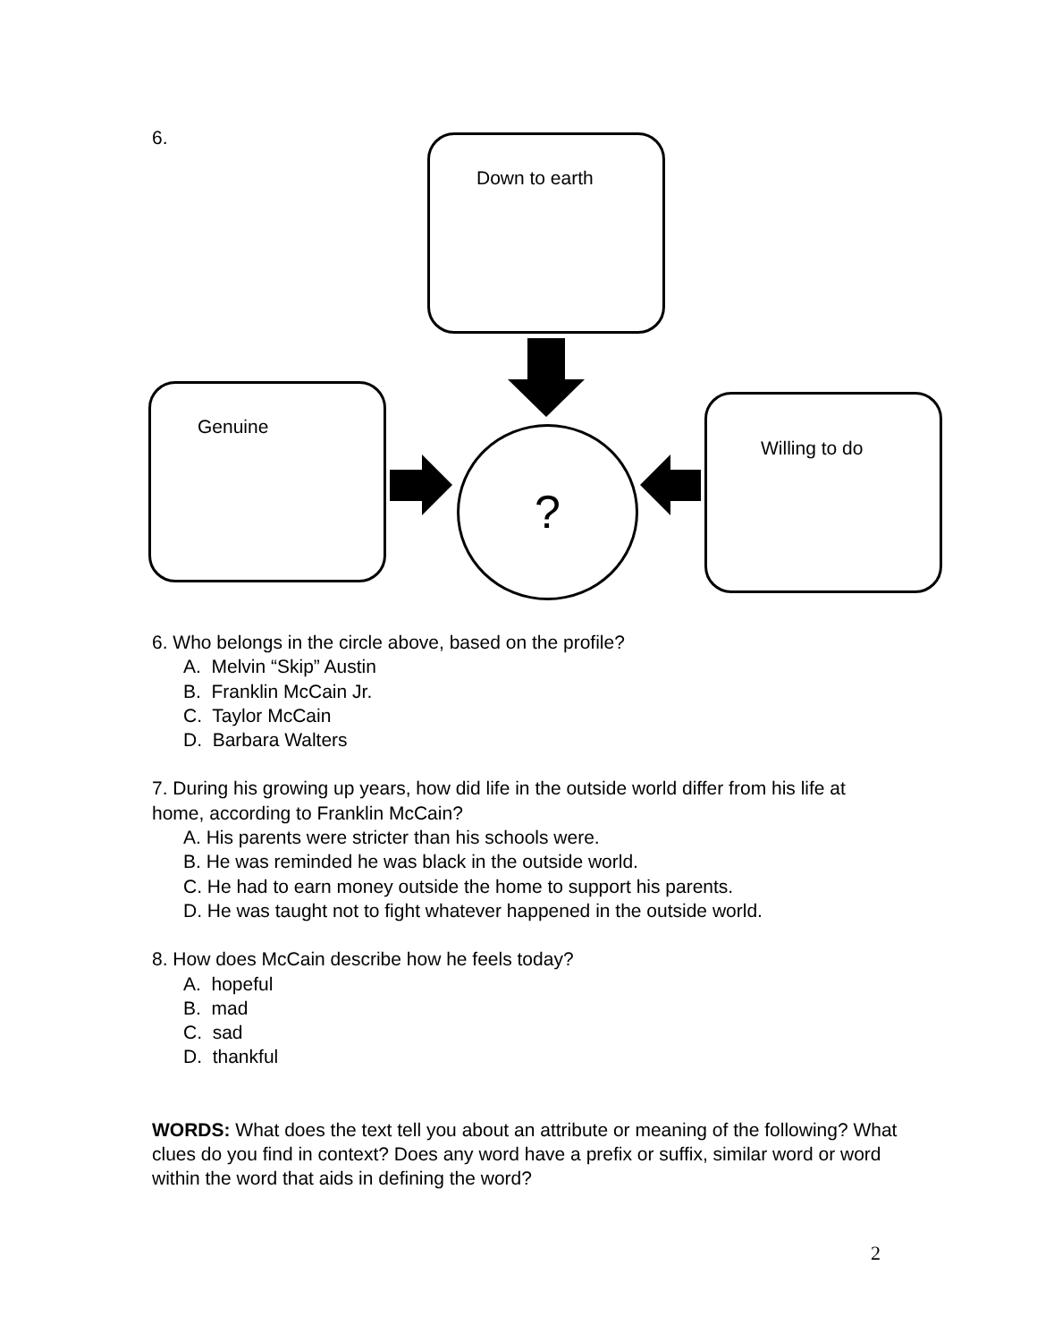6. Down to earth
Genuine Willing to do
?
6. Who belongs in the circle above, based on the profile?
A. Melvin “Skip” Austin
B. Franklin McCain Jr.
C. Taylor McCain
D. Barbara Walters
7. During his growing up years, how did life in the outside world differ from his life at home, according to Franklin McCain?
A. His parents were stricter than his schools were.
B. He was reminded he was black in the outside world.
C. He had to earn money outside the home to support his parents.
D. He was taught not to fight whatever happened in the outside world.
8. How does McCain describe how he feels today?
A. hopeful
B. mad
C. sad
D. thankful
WORDS: What does the text tell you about an attribute or meaning of the following? What clues do you find in context? Does any word have a prefix or suffix, similar word or word within the word that aids in defining the word?
2